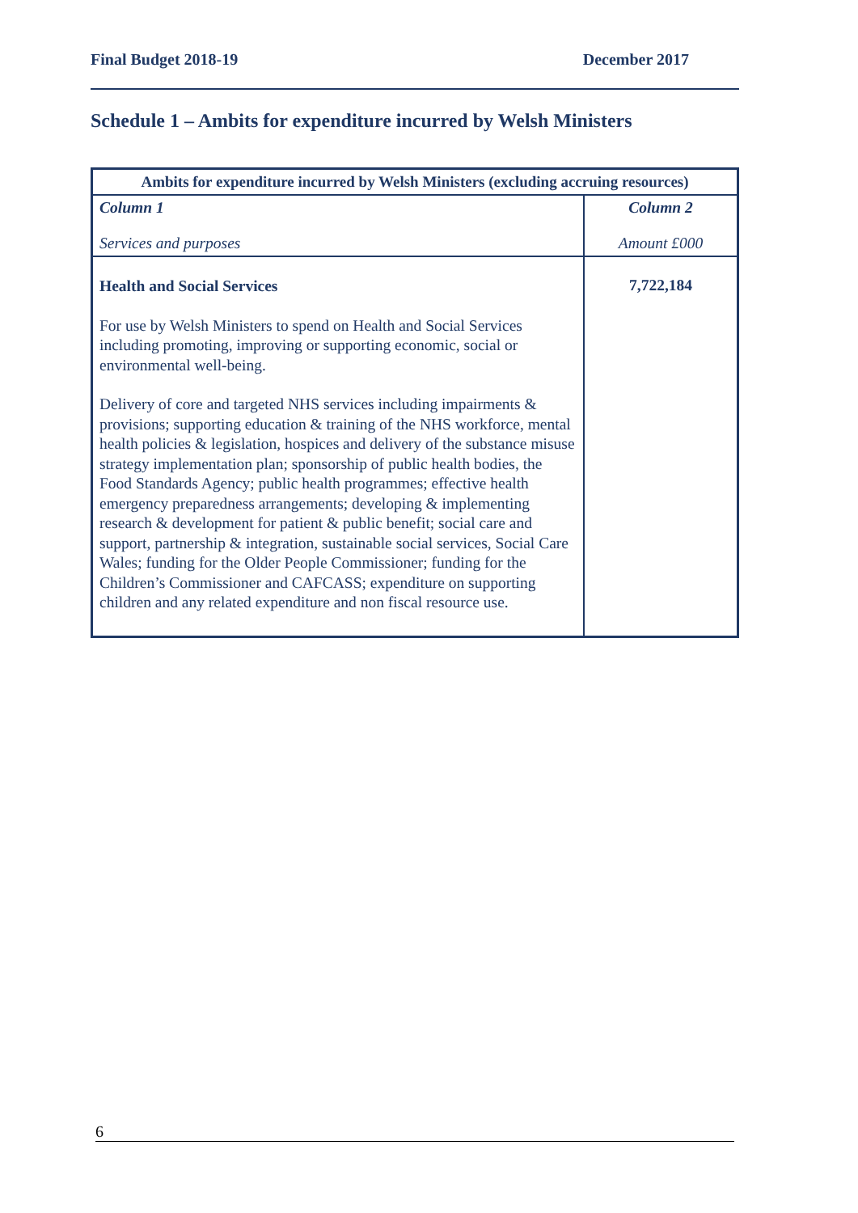Final Budget 2018-19 December 2017
Schedule 1 – Ambits for expenditure incurred by Welsh Ministers
| Ambits for expenditure incurred by Welsh Ministers (excluding accruing resources) | |
| --- | --- |
| Column 1 Services and purposes | Column 2 Amount £000 |
| Health and Social Services For use by Welsh Ministers to spend on Health and Social Services including promoting, improving or supporting economic, social or environmental well-being. Delivery of core and targeted NHS services including impairments & provisions; supporting education & training of the NHS workforce, mental health policies & legislation, hospices and delivery of the substance misuse strategy implementation plan; sponsorship of public health bodies, the Food Standards Agency; public health programmes; effective health emergency preparedness arrangements; developing & implementing research & development for patient & public benefit; social care and support, partnership & integration, sustainable social services, Social Care Wales; funding for the Older People Commissioner; funding for the Children’s Commissioner and CAFCASS; expenditure on supporting children and any related expenditure and non fiscal resource use. | 7,722,184 |
6